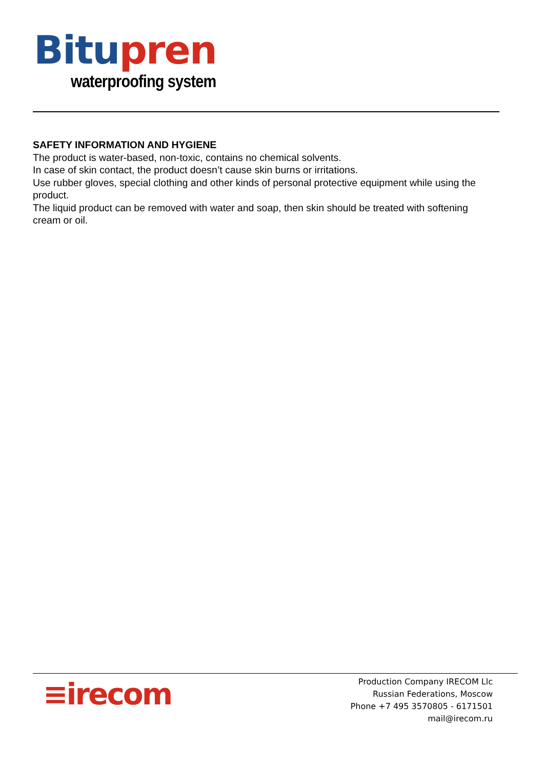Bitu pren
waterproofing system
SAFETY INFORMATION AND HYGIENE
The product is water-based, non-toxic, contains no chemical solvents.
In case of skin contact, the product doesn’t cause skin burns or irritations.
Use rubber gloves, special clothing and other kinds of personal protective equipment while using the product.
The liquid product can be removed with water and soap, then skin should be treated with softening cream or oil.
≡irecom
Production Company IRECOM Llc
Russian Federations, Moscow
Phone +7 495 3570805 - 6171501
mail@irecom.ru